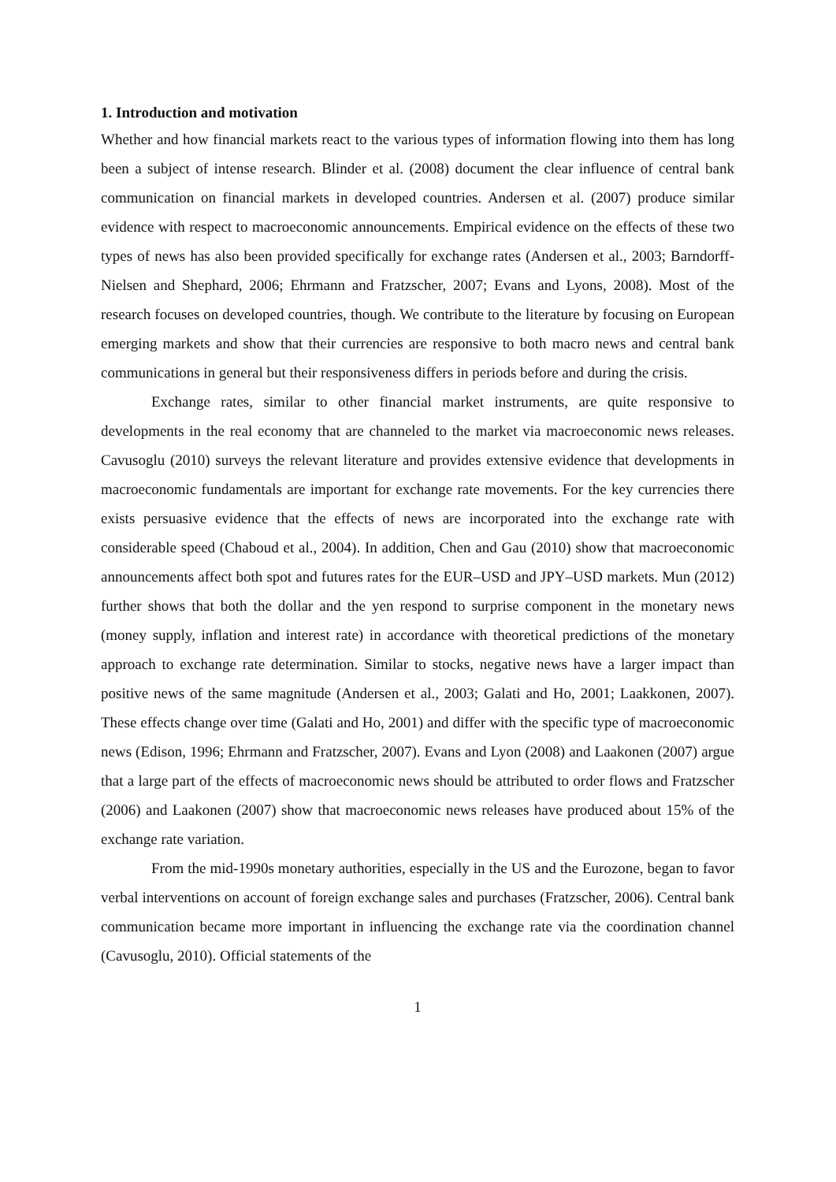1. Introduction and motivation
Whether and how financial markets react to the various types of information flowing into them has long been a subject of intense research. Blinder et al. (2008) document the clear influence of central bank communication on financial markets in developed countries. Andersen et al. (2007) produce similar evidence with respect to macroeconomic announcements. Empirical evidence on the effects of these two types of news has also been provided specifically for exchange rates (Andersen et al., 2003; Barndorff-Nielsen and Shephard, 2006; Ehrmann and Fratzscher, 2007; Evans and Lyons, 2008). Most of the research focuses on developed countries, though. We contribute to the literature by focusing on European emerging markets and show that their currencies are responsive to both macro news and central bank communications in general but their responsiveness differs in periods before and during the crisis.
Exchange rates, similar to other financial market instruments, are quite responsive to developments in the real economy that are channeled to the market via macroeconomic news releases. Cavusoglu (2010) surveys the relevant literature and provides extensive evidence that developments in macroeconomic fundamentals are important for exchange rate movements. For the key currencies there exists persuasive evidence that the effects of news are incorporated into the exchange rate with considerable speed (Chaboud et al., 2004). In addition, Chen and Gau (2010) show that macroeconomic announcements affect both spot and futures rates for the EUR–USD and JPY–USD markets. Mun (2012) further shows that both the dollar and the yen respond to surprise component in the monetary news (money supply, inflation and interest rate) in accordance with theoretical predictions of the monetary approach to exchange rate determination. Similar to stocks, negative news have a larger impact than positive news of the same magnitude (Andersen et al., 2003; Galati and Ho, 2001; Laakkonen, 2007). These effects change over time (Galati and Ho, 2001) and differ with the specific type of macroeconomic news (Edison, 1996; Ehrmann and Fratzscher, 2007). Evans and Lyon (2008) and Laakonen (2007) argue that a large part of the effects of macroeconomic news should be attributed to order flows and Fratzscher (2006) and Laakonen (2007) show that macroeconomic news releases have produced about 15% of the exchange rate variation.
From the mid-1990s monetary authorities, especially in the US and the Eurozone, began to favor verbal interventions on account of foreign exchange sales and purchases (Fratzscher, 2006). Central bank communication became more important in influencing the exchange rate via the coordination channel (Cavusoglu, 2010). Official statements of the
1